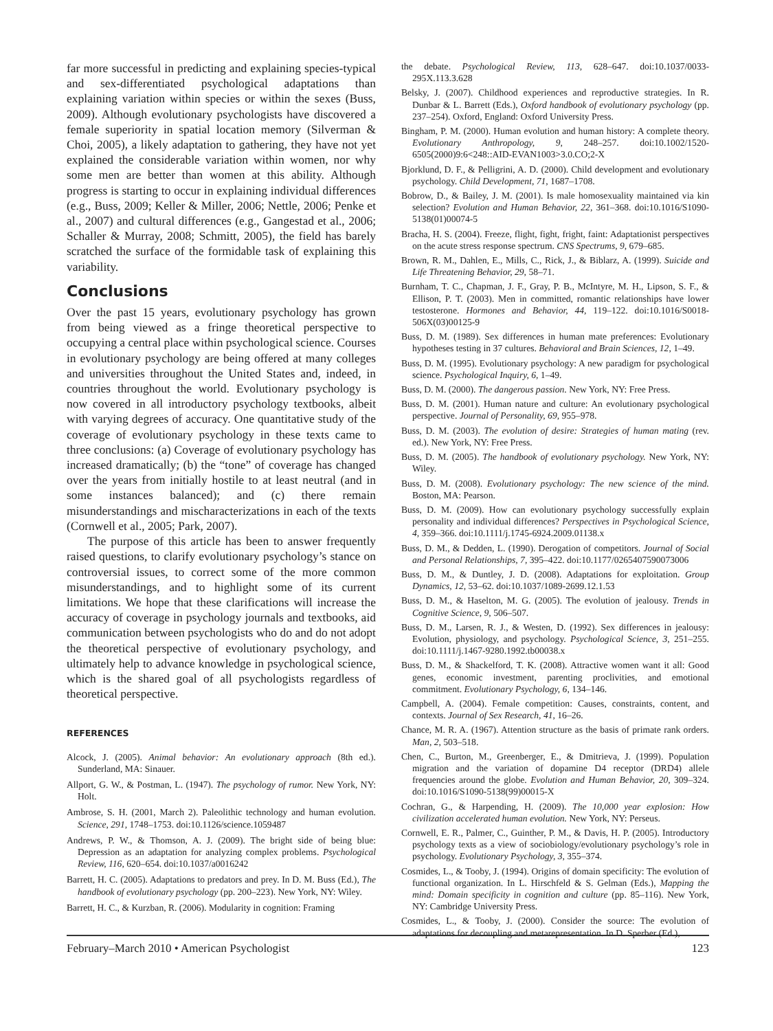far more successful in predicting and explaining species-typical and sex-differentiated psychological adaptations than explaining variation within species or within the sexes (Buss, 2009). Although evolutionary psychologists have discovered a female superiority in spatial location memory (Silverman & Choi, 2005), a likely adaptation to gathering, they have not yet explained the considerable variation within women, nor why some men are better than women at this ability. Although progress is starting to occur in explaining individual differences (e.g., Buss, 2009; Keller & Miller, 2006; Nettle, 2006; Penke et al., 2007) and cultural differences (e.g., Gangestad et al., 2006; Schaller & Murray, 2008; Schmitt, 2005), the field has barely scratched the surface of the formidable task of explaining this variability.
Conclusions
Over the past 15 years, evolutionary psychology has grown from being viewed as a fringe theoretical perspective to occupying a central place within psychological science. Courses in evolutionary psychology are being offered at many colleges and universities throughout the United States and, indeed, in countries throughout the world. Evolutionary psychology is now covered in all introductory psychology textbooks, albeit with varying degrees of accuracy. One quantitative study of the coverage of evolutionary psychology in these texts came to three conclusions: (a) Coverage of evolutionary psychology has increased dramatically; (b) the “tone” of coverage has changed over the years from initially hostile to at least neutral (and in some instances balanced); and (c) there remain misunderstandings and mischaracterizations in each of the texts (Cornwell et al., 2005; Park, 2007).
The purpose of this article has been to answer frequently raised questions, to clarify evolutionary psychology’s stance on controversial issues, to correct some of the more common misunderstandings, and to highlight some of its current limitations. We hope that these clarifications will increase the accuracy of coverage in psychology journals and textbooks, aid communication between psychologists who do and do not adopt the theoretical perspective of evolutionary psychology, and ultimately help to advance knowledge in psychological science, which is the shared goal of all psychologists regardless of theoretical perspective.
REFERENCES
Alcock, J. (2005). Animal behavior: An evolutionary approach (8th ed.). Sunderland, MA: Sinauer.
Allport, G. W., & Postman, L. (1947). The psychology of rumor. New York, NY: Holt.
Ambrose, S. H. (2001, March 2). Paleolithic technology and human evolution. Science, 291, 1748–1753. doi:10.1126/science.1059487
Andrews, P. W., & Thomson, A. J. (2009). The bright side of being blue: Depression as an adaptation for analyzing complex problems. Psychological Review, 116, 620–654. doi:10.1037/a0016242
Barrett, H. C. (2005). Adaptations to predators and prey. In D. M. Buss (Ed.), The handbook of evolutionary psychology (pp. 200–223). New York, NY: Wiley.
Barrett, H. C., & Kurzban, R. (2006). Modularity in cognition: Framing
the debate. Psychological Review, 113, 628–647. doi:10.1037/0033-295X.113.3.628
Belsky, J. (2007). Childhood experiences and reproductive strategies. In R. Dunbar & L. Barrett (Eds.), Oxford handbook of evolutionary psychology (pp. 237–254). Oxford, England: Oxford University Press.
Bingham, P. M. (2000). Human evolution and human history: A complete theory. Evolutionary Anthropology, 9, 248–257. doi:10.1002/1520-6505(2000)9:6<248::AID-EVAN1003>3.0.CO;2-X
Bjorklund, D. F., & Pelligrini, A. D. (2000). Child development and evolutionary psychology. Child Development, 71, 1687–1708.
Bobrow, D., & Bailey, J. M. (2001). Is male homosexuality maintained via kin selection? Evolution and Human Behavior, 22, 361–368. doi:10.1016/S1090-5138(01)00074-5
Bracha, H. S. (2004). Freeze, flight, fight, fright, faint: Adaptationist perspectives on the acute stress response spectrum. CNS Spectrums, 9, 679–685.
Brown, R. M., Dahlen, E., Mills, C., Rick, J., & Biblarz, A. (1999). Suicide and Life Threatening Behavior, 29, 58–71.
Burnham, T. C., Chapman, J. F., Gray, P. B., McIntyre, M. H., Lipson, S. F., & Ellison, P. T. (2003). Men in committed, romantic relationships have lower testosterone. Hormones and Behavior, 44, 119–122. doi:10.1016/S0018-506X(03)00125-9
Buss, D. M. (1989). Sex differences in human mate preferences: Evolutionary hypotheses testing in 37 cultures. Behavioral and Brain Sciences, 12, 1–49.
Buss, D. M. (1995). Evolutionary psychology: A new paradigm for psychological science. Psychological Inquiry, 6, 1–49.
Buss, D. M. (2000). The dangerous passion. New York, NY: Free Press.
Buss, D. M. (2001). Human nature and culture: An evolutionary psychological perspective. Journal of Personality, 69, 955–978.
Buss, D. M. (2003). The evolution of desire: Strategies of human mating (rev. ed.). New York, NY: Free Press.
Buss, D. M. (2005). The handbook of evolutionary psychology. New York, NY: Wiley.
Buss, D. M. (2008). Evolutionary psychology: The new science of the mind. Boston, MA: Pearson.
Buss, D. M. (2009). How can evolutionary psychology successfully explain personality and individual differences? Perspectives in Psychological Science, 4, 359–366. doi:10.1111/j.1745-6924.2009.01138.x
Buss, D. M., & Dedden, L. (1990). Derogation of competitors. Journal of Social and Personal Relationships, 7, 395–422. doi:10.1177/0265407590073006
Buss, D. M., & Duntley, J. D. (2008). Adaptations for exploitation. Group Dynamics, 12, 53–62. doi:10.1037/1089-2699.12.1.53
Buss, D. M., & Haselton, M. G. (2005). The evolution of jealousy. Trends in Cognitive Science, 9, 506–507.
Buss, D. M., Larsen, R. J., & Westen, D. (1992). Sex differences in jealousy: Evolution, physiology, and psychology. Psychological Science, 3, 251–255. doi:10.1111/j.1467-9280.1992.tb00038.x
Buss, D. M., & Shackelford, T. K. (2008). Attractive women want it all: Good genes, economic investment, parenting proclivities, and emotional commitment. Evolutionary Psychology, 6, 134–146.
Campbell, A. (2004). Female competition: Causes, constraints, content, and contexts. Journal of Sex Research, 41, 16–26.
Chance, M. R. A. (1967). Attention structure as the basis of primate rank orders. Man, 2, 503–518.
Chen, C., Burton, M., Greenberger, E., & Dmitrieva, J. (1999). Population migration and the variation of dopamine D4 receptor (DRD4) allele frequencies around the globe. Evolution and Human Behavior, 20, 309–324. doi:10.1016/S1090-5138(99)00015-X
Cochran, G., & Harpending, H. (2009). The 10,000 year explosion: How civilization accelerated human evolution. New York, NY: Perseus.
Cornwell, E. R., Palmer, C., Guinther, P. M., & Davis, H. P. (2005). Introductory psychology texts as a view of sociobiology/evolutionary psychology’s role in psychology. Evolutionary Psychology, 3, 355–374.
Cosmides, L., & Tooby, J. (1994). Origins of domain specificity: The evolution of functional organization. In L. Hirschfeld & S. Gelman (Eds.), Mapping the mind: Domain specificity in cognition and culture (pp. 85–116). New York, NY: Cambridge University Press.
Cosmides, L., & Tooby, J. (2000). Consider the source: The evolution of adaptations for decoupling and metarepresentation. In D. Sperber (Ed.),
February–March 2010 • American Psychologist 123